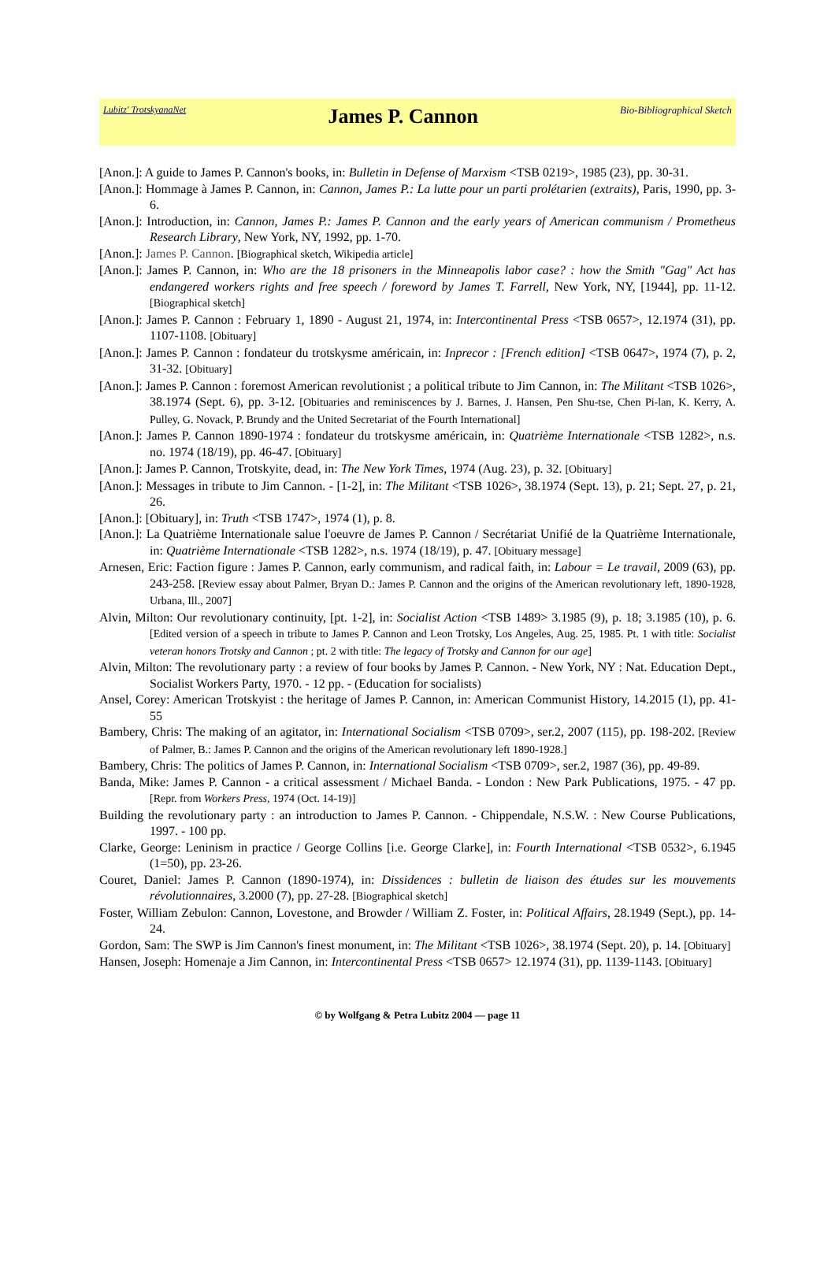Lubitz' TrotskyanaNet James P. Cannon Bio-Bibliographical Sketch
[Anon.]: A guide to James P. Cannon's books, in: Bulletin in Defense of Marxism <TSB 0219>, 1985 (23), pp. 30-31.
[Anon.]: Hommage à James P. Cannon, in: Cannon, James P.: La lutte pour un parti prolétarien (extraits), Paris, 1990, pp. 3-6.
[Anon.]: Introduction, in: Cannon, James P.: James P. Cannon and the early years of American communism / Prometheus Research Library, New York, NY, 1992, pp. 1-70.
[Anon.]: James P. Cannon. [Biographical sketch, Wikipedia article]
[Anon.]: James P. Cannon, in: Who are the 18 prisoners in the Minneapolis labor case? : how the Smith "Gag" Act has endangered workers rights and free speech / foreword by James T. Farrell, New York, NY, [1944], pp. 11-12. [Biographical sketch]
[Anon.]: James P. Cannon : February 1, 1890 - August 21, 1974, in: Intercontinental Press <TSB 0657>, 12.1974 (31), pp. 1107-1108. [Obituary]
[Anon.]: James P. Cannon : fondateur du trotskysme américain, in: Inprecor : [French edition] <TSB 0647>, 1974 (7), p. 2, 31-32. [Obituary]
[Anon.]: James P. Cannon : foremost American revolutionist ; a political tribute to Jim Cannon, in: The Militant <TSB 1026>, 38.1974 (Sept. 6), pp. 3-12. [Obituaries and reminiscences by J. Barnes, J. Hansen, Pen Shu-tse, Chen Pi-lan, K. Kerry, A. Pulley, G. Novack, P. Brundy and the United Secretariat of the Fourth International]
[Anon.]: James P. Cannon 1890-1974 : fondateur du trotskysme américain, in: Quatrième Internationale <TSB 1282>, n.s. no. 1974 (18/19), pp. 46-47. [Obituary]
[Anon.]: James P. Cannon, Trotskyite, dead, in: The New York Times, 1974 (Aug. 23), p. 32. [Obituary]
[Anon.]: Messages in tribute to Jim Cannon. - [1-2], in: The Militant <TSB 1026>, 38.1974 (Sept. 13), p. 21; Sept. 27, p. 21, 26.
[Anon.]: [Obituary], in: Truth <TSB 1747>, 1974 (1), p. 8.
[Anon.]: La Quatrième Internationale salue l'oeuvre de James P. Cannon / Secrétariat Unifié de la Quatrième Internationale, in: Quatrième Internationale <TSB 1282>, n.s. 1974 (18/19), p. 47. [Obituary message]
Arnesen, Eric: Faction figure : James P. Cannon, early communism, and radical faith, in: Labour = Le travail, 2009 (63), pp. 243-258. [Review essay about Palmer, Bryan D.: James P. Cannon and the origins of the American revolutionary left, 1890-1928, Urbana, Ill., 2007]
Alvin, Milton: Our revolutionary continuity, [pt. 1-2], in: Socialist Action <TSB 1489> 3.1985 (9), p. 18; 3.1985 (10), p. 6. [Edited version of a speech in tribute to James P. Cannon and Leon Trotsky, Los Angeles, Aug. 25, 1985. Pt. 1 with title: Socialist veteran honors Trotsky and Cannon ; pt. 2 with title: The legacy of Trotsky and Cannon for our age]
Alvin, Milton: The revolutionary party : a review of four books by James P. Cannon. - New York, NY : Nat. Education Dept., Socialist Workers Party, 1970. - 12 pp. - (Education for socialists)
Ansel, Corey: American Trotskyist : the heritage of James P. Cannon, in: American Communist History, 14.2015 (1), pp. 41-55
Bambery, Chris: The making of an agitator, in: International Socialism <TSB 0709>, ser.2, 2007 (115), pp. 198-202. [Review of Palmer, B.: James P. Cannon and the origins of the American revolutionary left 1890-1928.]
Bambery, Chris: The politics of James P. Cannon, in: International Socialism <TSB 0709>, ser.2, 1987 (36), pp. 49-89.
Banda, Mike: James P. Cannon - a critical assessment / Michael Banda. - London : New Park Publications, 1975. - 47 pp. [Repr. from Workers Press, 1974 (Oct. 14-19)]
Building the revolutionary party : an introduction to James P. Cannon. - Chippendale, N.S.W. : New Course Publications, 1997. - 100 pp.
Clarke, George: Leninism in practice / George Collins [i.e. George Clarke], in: Fourth International <TSB 0532>, 6.1945 (1=50), pp. 23-26.
Couret, Daniel: James P. Cannon (1890-1974), in: Dissidences : bulletin de liaison des études sur les mouvements révolutionnaires, 3.2000 (7), pp. 27-28. [Biographical sketch]
Foster, William Zebulon: Cannon, Lovestone, and Browder / William Z. Foster, in: Political Affairs, 28.1949 (Sept.), pp. 14-24.
Gordon, Sam: The SWP is Jim Cannon's finest monument, in: The Militant <TSB 1026>, 38.1974 (Sept. 20), p. 14. [Obituary]
Hansen, Joseph: Homenaje a Jim Cannon, in: Intercontinental Press <TSB 0657> 12.1974 (31), pp. 1139-1143. [Obituary]
© by Wolfgang & Petra Lubitz 2004 — page 11